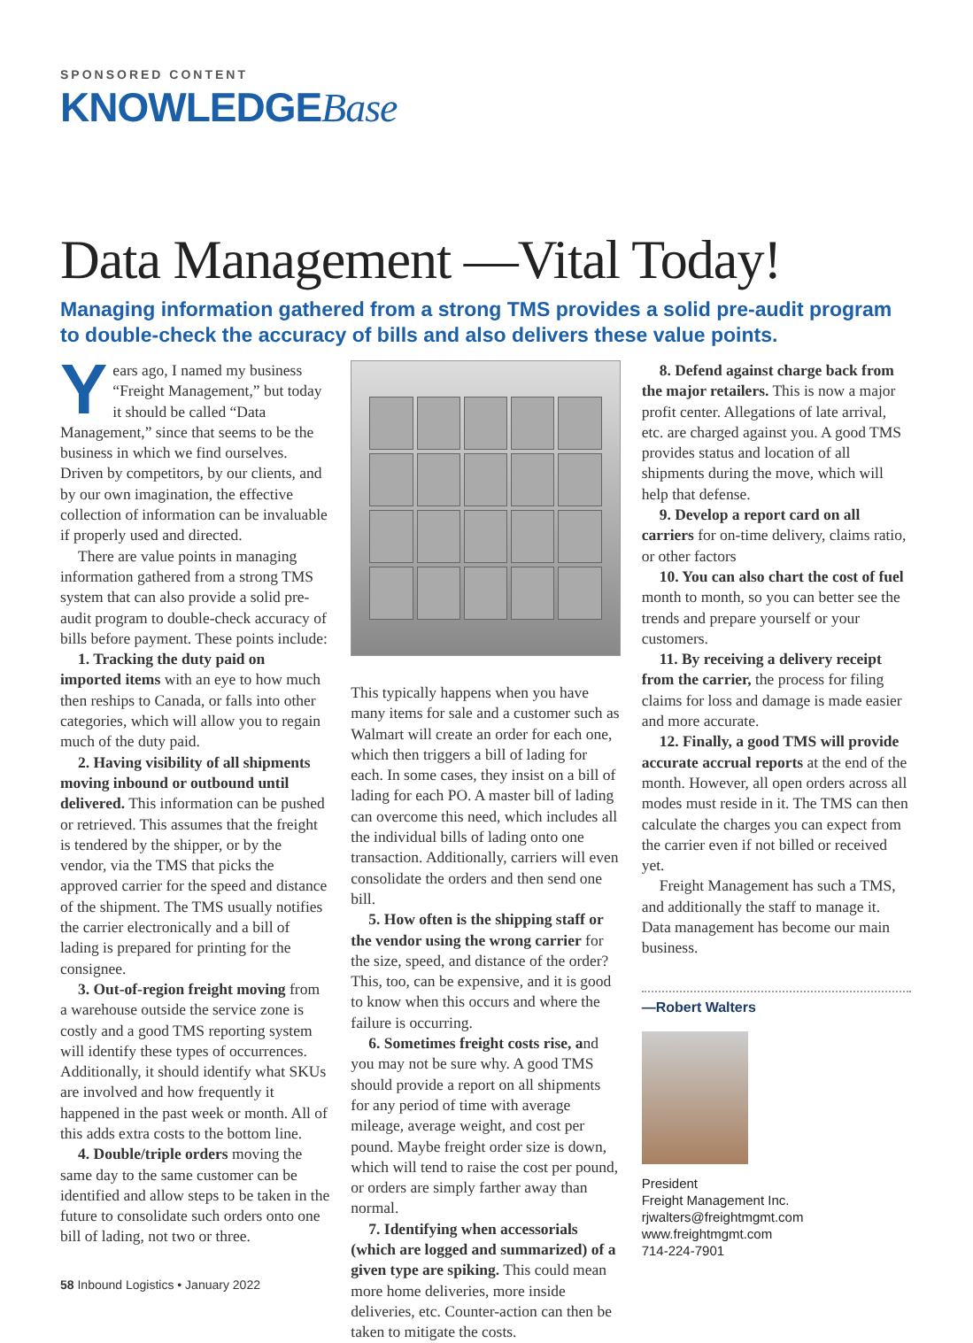SPONSORED CONTENT
KNOWLEDGEBase
Data Management —Vital Today!
Managing information gathered from a strong TMS provides a solid pre-audit program to double-check the accuracy of bills and also delivers these value points.
Years ago, I named my business “Freight Management,” but today it should be called “Data Management,” since that seems to be the business in which we find ourselves. Driven by competitors, by our clients, and by our own imagination, the effective collection of information can be invaluable if properly used and directed.
There are value points in managing information gathered from a strong TMS system that can also provide a solid pre-audit program to double-check accuracy of bills before payment. These points include:
1. Tracking the duty paid on imported items with an eye to how much then reships to Canada, or falls into other categories, which will allow you to regain much of the duty paid.
2. Having visibility of all shipments moving inbound or outbound until delivered. This information can be pushed or retrieved. This assumes that the freight is tendered by the shipper, or by the vendor, via the TMS that picks the approved carrier for the speed and distance of the shipment. The TMS usually notifies the carrier electronically and a bill of lading is prepared for printing for the consignee.
3. Out-of-region freight moving from a warehouse outside the service zone is costly and a good TMS reporting system will identify these types of occurrences. Additionally, it should identify what SKUs are involved and how frequently it happened in the past week or month. All of this adds extra costs to the bottom line.
4. Double/triple orders moving the same day to the same customer can be identified and allow steps to be taken in the future to consolidate such orders onto one bill of lading, not two or three.
This typically happens when you have many items for sale and a customer such as Walmart will create an order for each one, which then triggers a bill of lading for each. In some cases, they insist on a bill of lading for each PO. A master bill of lading can overcome this need, which includes all the individual bills of lading onto one transaction. Additionally, carriers will even consolidate the orders and then send one bill.
5. How often is the shipping staff or the vendor using the wrong carrier for the size, speed, and distance of the order? This, too, can be expensive, and it is good to know when this occurs and where the failure is occurring.
6. Sometimes freight costs rise, and you may not be sure why. A good TMS should provide a report on all shipments for any period of time with average mileage, average weight, and cost per pound. Maybe freight order size is down, which will tend to raise the cost per pound, or orders are simply farther away than normal.
7. Identifying when accessorials (which are logged and summarized) of a given type are spiking. This could mean more home deliveries, more inside deliveries, etc. Counter-action can then be taken to mitigate the costs.
8. Defend against charge back from the major retailers. This is now a major profit center. Allegations of late arrival, etc. are charged against you. A good TMS provides status and location of all shipments during the move, which will help that defense.
9. Develop a report card on all carriers for on-time delivery, claims ratio, or other factors
10. You can also chart the cost of fuel month to month, so you can better see the trends and prepare yourself or your customers.
11. By receiving a delivery receipt from the carrier, the process for filing claims for loss and damage is made easier and more accurate.
12. Finally, a good TMS will provide accurate accrual reports at the end of the month. However, all open orders across all modes must reside in it. The TMS can then calculate the charges you can expect from the carrier even if not billed or received yet.
Freight Management has such a TMS, and additionally the staff to manage it. Data management has become our main business.
—Robert Walters
President
Freight Management Inc.
rjwalters@freightmgmt.com
www.freightmgmt.com
714-224-7901
58 Inbound Logistics • January 2022